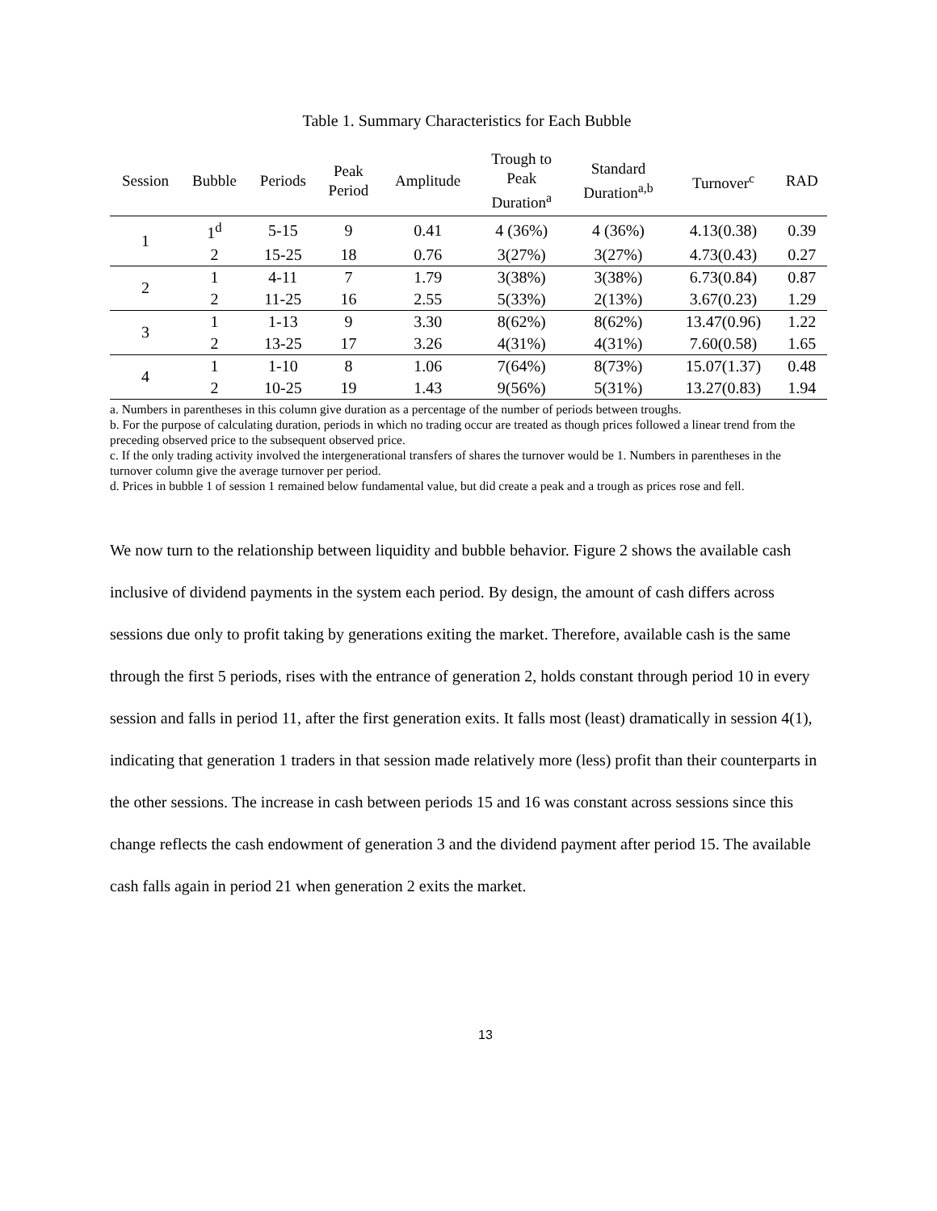Table 1. Summary Characteristics for Each Bubble
| Session | Bubble | Periods | Peak Period | Amplitude | Trough to Peak Duration<sup>a</sup> | Standard Duration<sup>a,b</sup> | Turnover<sup>c</sup> | RAD |
| --- | --- | --- | --- | --- | --- | --- | --- | --- |
| 1 | 1<sup>d</sup> | 5-15 | 9 | 0.41 | 4 (36%) | 4 (36%) | 4.13(0.38) | 0.39 |
| | 2 | 15-25 | 18 | 0.76 | 3(27%) | 3(27%) | 4.73(0.43) | 0.27 |
| 2 | 1 | 4-11 | 7 | 1.79 | 3(38%) | 3(38%) | 6.73(0.84) | 0.87 |
| | 2 | 11-25 | 16 | 2.55 | 5(33%) | 2(13%) | 3.67(0.23) | 1.29 |
| 3 | 1 | 1-13 | 9 | 3.30 | 8(62%) | 8(62%) | 13.47(0.96) | 1.22 |
| | 2 | 13-25 | 17 | 3.26 | 4(31%) | 4(31%) | 7.60(0.58) | 1.65 |
| 4 | 1 | 1-10 | 8 | 1.06 | 7(64%) | 8(73%) | 15.07(1.37) | 0.48 |
| | 2 | 10-25 | 19 | 1.43 | 9(56%) | 5(31%) | 13.27(0.83) | 1.94 |
a. Numbers in parentheses in this column give duration as a percentage of the number of periods between troughs.
b. For the purpose of calculating duration, periods in which no trading occur are treated as though prices followed a linear trend from the preceding observed price to the subsequent observed price.
c. If the only trading activity involved the intergenerational transfers of shares the turnover would be 1. Numbers in parentheses in the turnover column give the average turnover per period.
d. Prices in bubble 1 of session 1 remained below fundamental value, but did create a peak and a trough as prices rose and fell.
We now turn to the relationship between liquidity and bubble behavior. Figure 2 shows the available cash inclusive of dividend payments in the system each period. By design, the amount of cash differs across sessions due only to profit taking by generations exiting the market. Therefore, available cash is the same through the first 5 periods, rises with the entrance of generation 2, holds constant through period 10 in every session and falls in period 11, after the first generation exits. It falls most (least) dramatically in session 4(1), indicating that generation 1 traders in that session made relatively more (less) profit than their counterparts in the other sessions. The increase in cash between periods 15 and 16 was constant across sessions since this change reflects the cash endowment of generation 3 and the dividend payment after period 15. The available cash falls again in period 21 when generation 2 exits the market.
13